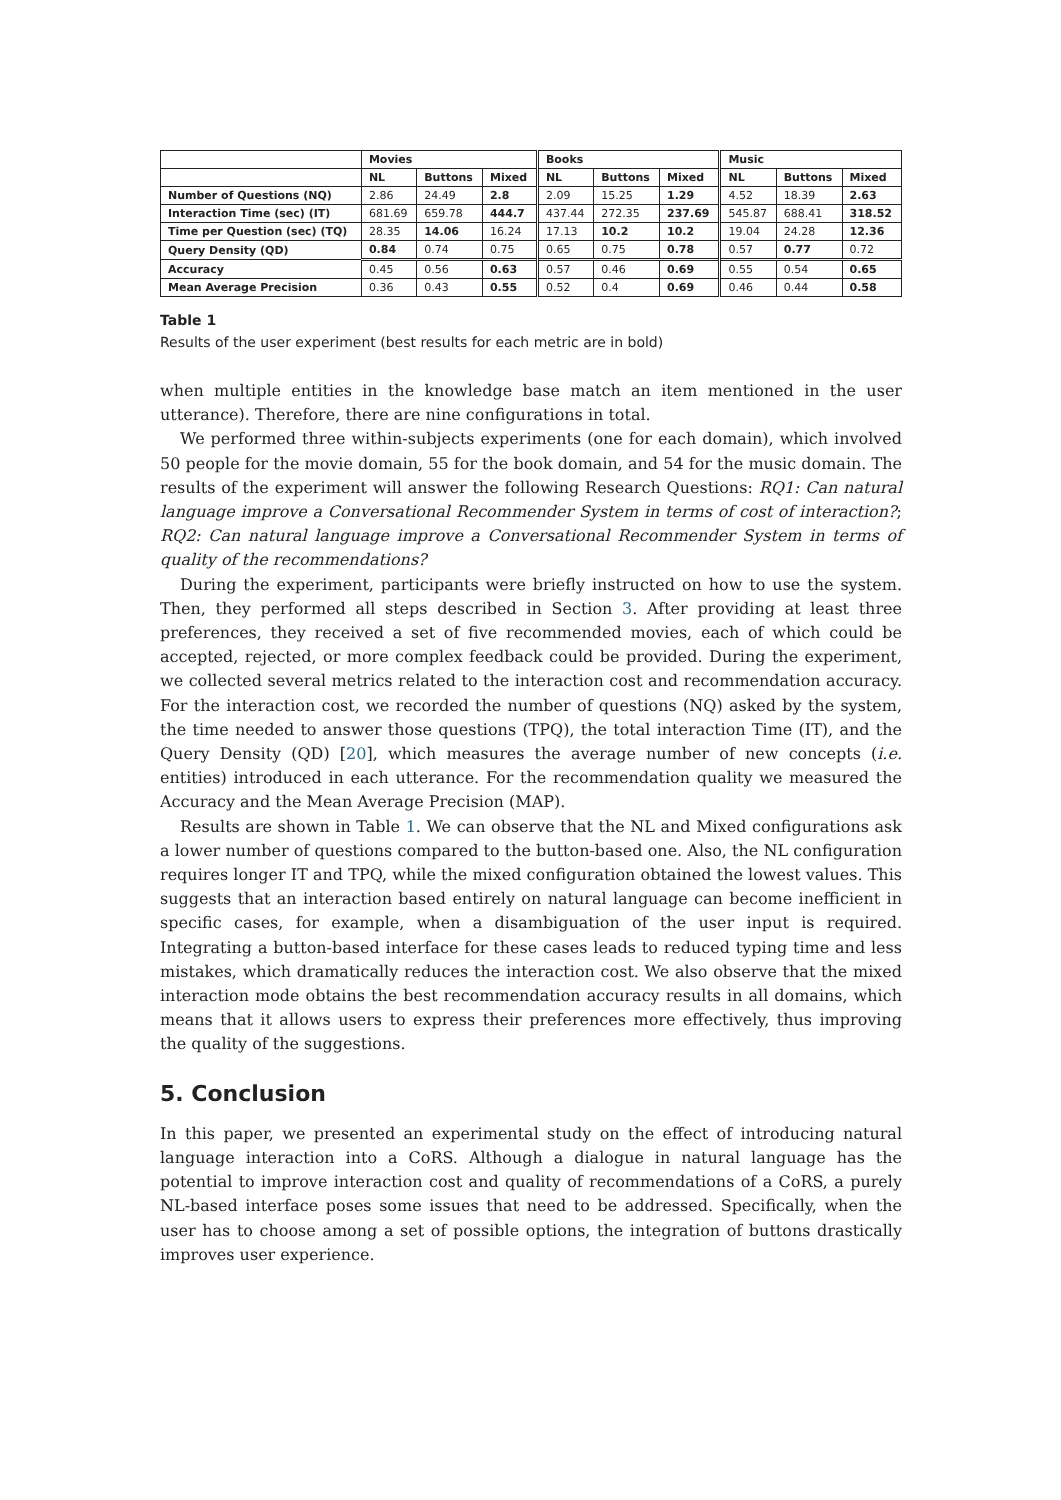| | Movies | | | Books | | | Music | | |
| --- | --- | --- | --- | --- | --- | --- | --- | --- | --- |
| | NL | Buttons | Mixed | NL | Buttons | Mixed | NL | Buttons | Mixed |
| Number of Questions (NQ) | 2.86 | 24.49 | 2.8 | 2.09 | 15.25 | 1.29 | 4.52 | 18.39 | 2.63 |
| Interaction Time (sec) (IT) | 681.69 | 659.78 | 444.7 | 437.44 | 272.35 | 237.69 | 545.87 | 688.41 | 318.52 |
| Time per Question (sec) (TQ) | 28.35 | 14.06 | 16.24 | 17.13 | 10.2 | 10.2 | 19.04 | 24.28 | 12.36 |
| Query Density (QD) | 0.84 | 0.74 | 0.75 | 0.65 | 0.75 | 0.78 | 0.57 | 0.77 | 0.72 |
| Accuracy | 0.45 | 0.56 | 0.63 | 0.57 | 0.46 | 0.69 | 0.55 | 0.54 | 0.65 |
| Mean Average Precision | 0.36 | 0.43 | 0.55 | 0.52 | 0.4 | 0.69 | 0.46 | 0.44 | 0.58 |
Table 1
Results of the user experiment (best results for each metric are in bold)
when multiple entities in the knowledge base match an item mentioned in the user utterance). Therefore, there are nine configurations in total.
We performed three within-subjects experiments (one for each domain), which involved 50 people for the movie domain, 55 for the book domain, and 54 for the music domain. The results of the experiment will answer the following Research Questions: RQ1: Can natural language improve a Conversational Recommender System in terms of cost of interaction?; RQ2: Can natural language improve a Conversational Recommender System in terms of quality of the recommendations?
During the experiment, participants were briefly instructed on how to use the system. Then, they performed all steps described in Section 3. After providing at least three preferences, they received a set of five recommended movies, each of which could be accepted, rejected, or more complex feedback could be provided. During the experiment, we collected several metrics related to the interaction cost and recommendation accuracy. For the interaction cost, we recorded the number of questions (NQ) asked by the system, the time needed to answer those questions (TPQ), the total interaction Time (IT), and the Query Density (QD) [20], which measures the average number of new concepts (i.e. entities) introduced in each utterance. For the recommendation quality we measured the Accuracy and the Mean Average Precision (MAP).
Results are shown in Table 1. We can observe that the NL and Mixed configurations ask a lower number of questions compared to the button-based one. Also, the NL configuration requires longer IT and TPQ, while the mixed configuration obtained the lowest values. This suggests that an interaction based entirely on natural language can become inefficient in specific cases, for example, when a disambiguation of the user input is required. Integrating a button-based interface for these cases leads to reduced typing time and less mistakes, which dramatically reduces the interaction cost. We also observe that the mixed interaction mode obtains the best recommendation accuracy results in all domains, which means that it allows users to express their preferences more effectively, thus improving the quality of the suggestions.
5. Conclusion
In this paper, we presented an experimental study on the effect of introducing natural language interaction into a CoRS. Although a dialogue in natural language has the potential to improve interaction cost and quality of recommendations of a CoRS, a purely NL-based interface poses some issues that need to be addressed. Specifically, when the user has to choose among a set of possible options, the integration of buttons drastically improves user experience.